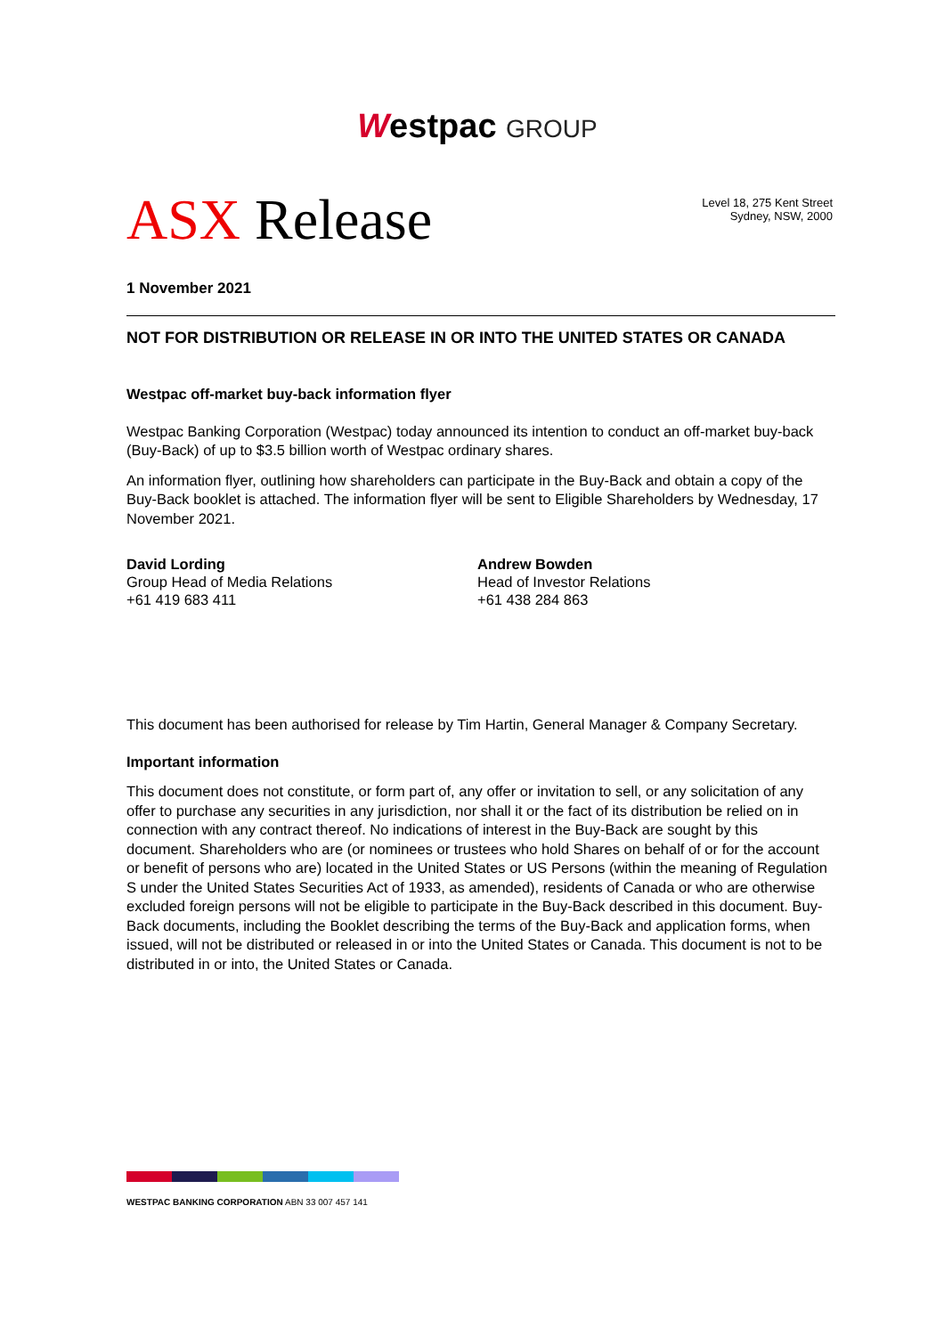Westpac GROUP
ASX Release
Level 18, 275 Kent Street
Sydney, NSW, 2000
1 November 2021
NOT FOR DISTRIBUTION OR RELEASE IN OR INTO THE UNITED STATES OR CANADA
Westpac off-market buy-back information flyer
Westpac Banking Corporation (Westpac) today announced its intention to conduct an off-market buy-back (Buy-Back) of up to $3.5 billion worth of Westpac ordinary shares.
An information flyer, outlining how shareholders can participate in the Buy-Back and obtain a copy of the Buy-Back booklet is attached. The information flyer will be sent to Eligible Shareholders by Wednesday, 17 November 2021.
David Lording
Group Head of Media Relations
+61 419 683 411
Andrew Bowden
Head of Investor Relations
+61 438 284 863
This document has been authorised for release by Tim Hartin, General Manager & Company Secretary.
Important information
This document does not constitute, or form part of, any offer or invitation to sell, or any solicitation of any offer to purchase any securities in any jurisdiction, nor shall it or the fact of its distribution be relied on in connection with any contract thereof. No indications of interest in the Buy-Back are sought by this document. Shareholders who are (or nominees or trustees who hold Shares on behalf of or for the account or benefit of persons who are) located in the United States or US Persons (within the meaning of Regulation S under the United States Securities Act of 1933, as amended), residents of Canada or who are otherwise excluded foreign persons will not be eligible to participate in the Buy-Back described in this document. Buy-Back documents, including the Booklet describing the terms of the Buy-Back and application forms, when issued, will not be distributed or released in or into the United States or Canada. This document is not to be distributed in or into, the United States or Canada.
WESTPAC BANKING CORPORATION ABN 33 007 457 141